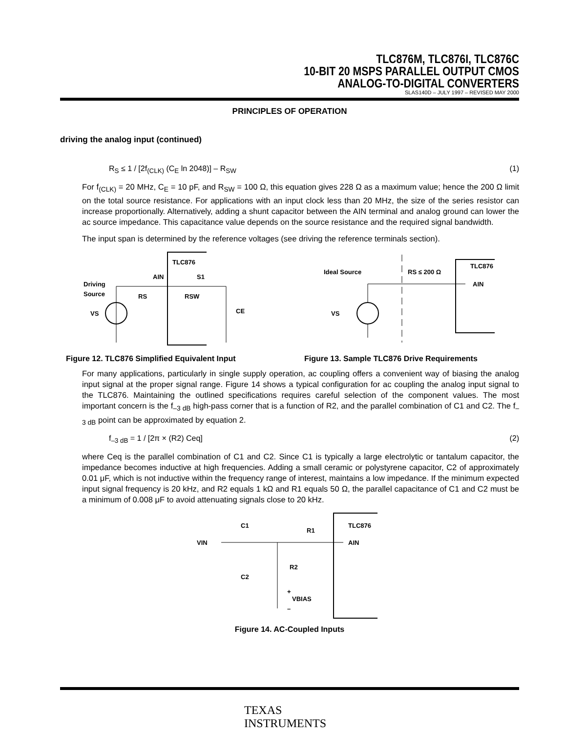TLC876M, TLC876I, TLC876C
10-BIT 20 MSPS PARALLEL OUTPUT CMOS
ANALOG-TO-DIGITAL CONVERTERS
SLAS140D – JULY 1997 – REVISED MAY 2000
PRINCIPLES OF OPERATION
driving the analog input (continued)
R<sub>S</sub> ≤ 1 / [2f<sub>(CLK)</sub> (C<sub>E</sub> ln 2048)] – R<sub>SW</sub> (1)
For f<sub>(CLK)</sub> = 20 MHz, C<sub>E</sub> = 10 pF, and R<sub>SW</sub> = 100 Ω, this equation gives 228 Ω as a maximum value; hence the 200 Ω limit on the total source resistance. For applications with an input clock less than 20 MHz, the size of the series resistor can increase proportionally. Alternatively, adding a shunt capacitor between the AIN terminal and analog ground can lower the ac source impedance. This capacitance value depends on the source resistance and the required signal bandwidth.
The input span is determined by the reference voltages (see driving the reference terminals section).
TLC876
AIN
S1
Driving
Source
RS
RSW
CE
VS
Figure 12. TLC876 Simplified Equivalent Input
Ideal Source
RS ≤ 200 Ω
TLC876
AIN
VS
Figure 13. Sample TLC876 Drive Requirements
For many applications, particularly in single supply operation, ac coupling offers a convenient way of biasing the analog input signal at the proper signal range. Figure 14 shows a typical configuration for ac coupling the analog input signal to the TLC876. Maintaining the outlined specifications requires careful selection of the component values. The most important concern is the f<sub>–3 dB</sub> high-pass corner that is a function of R2, and the parallel combination of C1 and C2. The f<sub>–3 dB</sub> point can be approximated by equation 2.
f<sub>–3 dB</sub> = 1 / [2π × (R2) Ceq] (2)
where Ceq is the parallel combination of C1 and C2. Since C1 is typically a large electrolytic or tantalum capacitor, the impedance becomes inductive at high frequencies. Adding a small ceramic or polystyrene capacitor, C2 of approximately 0.01 μF, which is not inductive within the frequency range of interest, maintains a low impedance. If the minimum expected input signal frequency is 20 kHz, and R2 equals 1 kΩ and R1 equals 50 Ω, the parallel capacitance of C1 and C2 must be a minimum of 0.008 μF to avoid attenuating signals close to 20 kHz.
VIN
C1
C2
R1
R2
+
VBIAS
–
TLC876
AIN
Figure 14. AC-Coupled Inputs
TEXAS
INSTRUMENTS